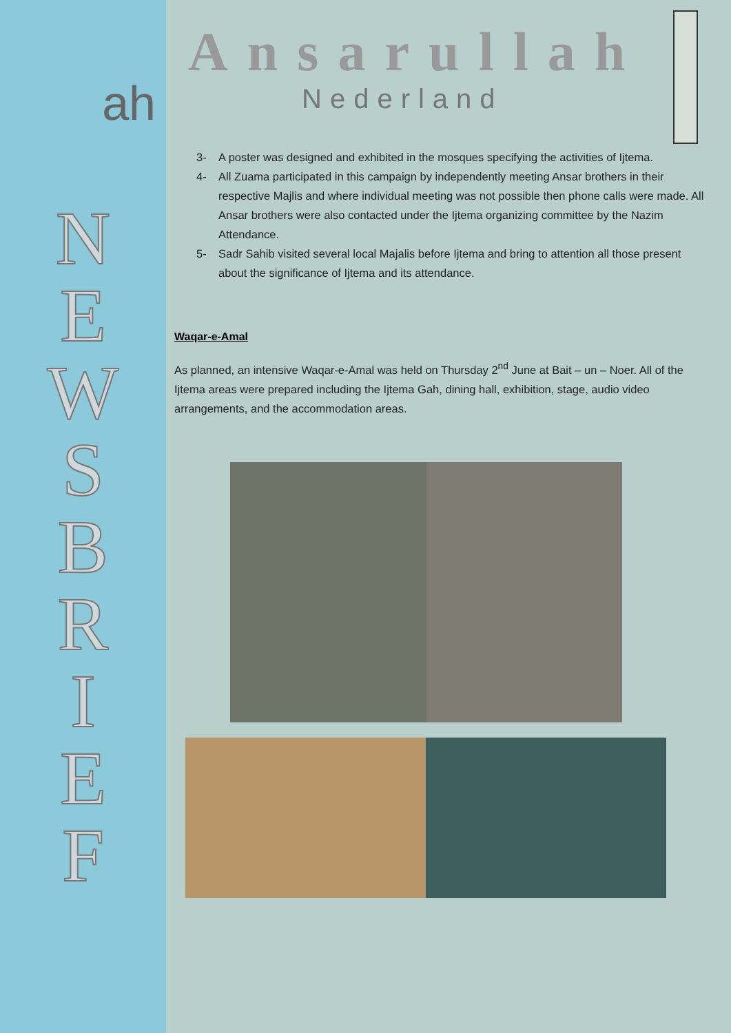ah
N
E
W
S
B
R
I
E
F
Ansarullah
Nederland
3- A poster was designed and exhibited in the mosques specifying the activities of Ijtema.
4- All Zuama participated in this campaign by independently meeting Ansar brothers in their respective Majlis and where individual meeting was not possible then phone calls were made. All Ansar brothers were also contacted under the Ijtema organizing committee by the Nazim Attendance.
5- Sadr Sahib visited several local Majalis before Ijtema and bring to attention all those present about the significance of Ijtema and its attendance.
Waqar-e-Amal
As planned, an intensive Waqar-e-Amal was held on Thursday 2<sup>nd</sup> June at Bait – un – Noer. All of the Ijtema areas were prepared including the Ijtema Gah, dining hall, exhibition, stage, audio video arrangements, and the accommodation areas.